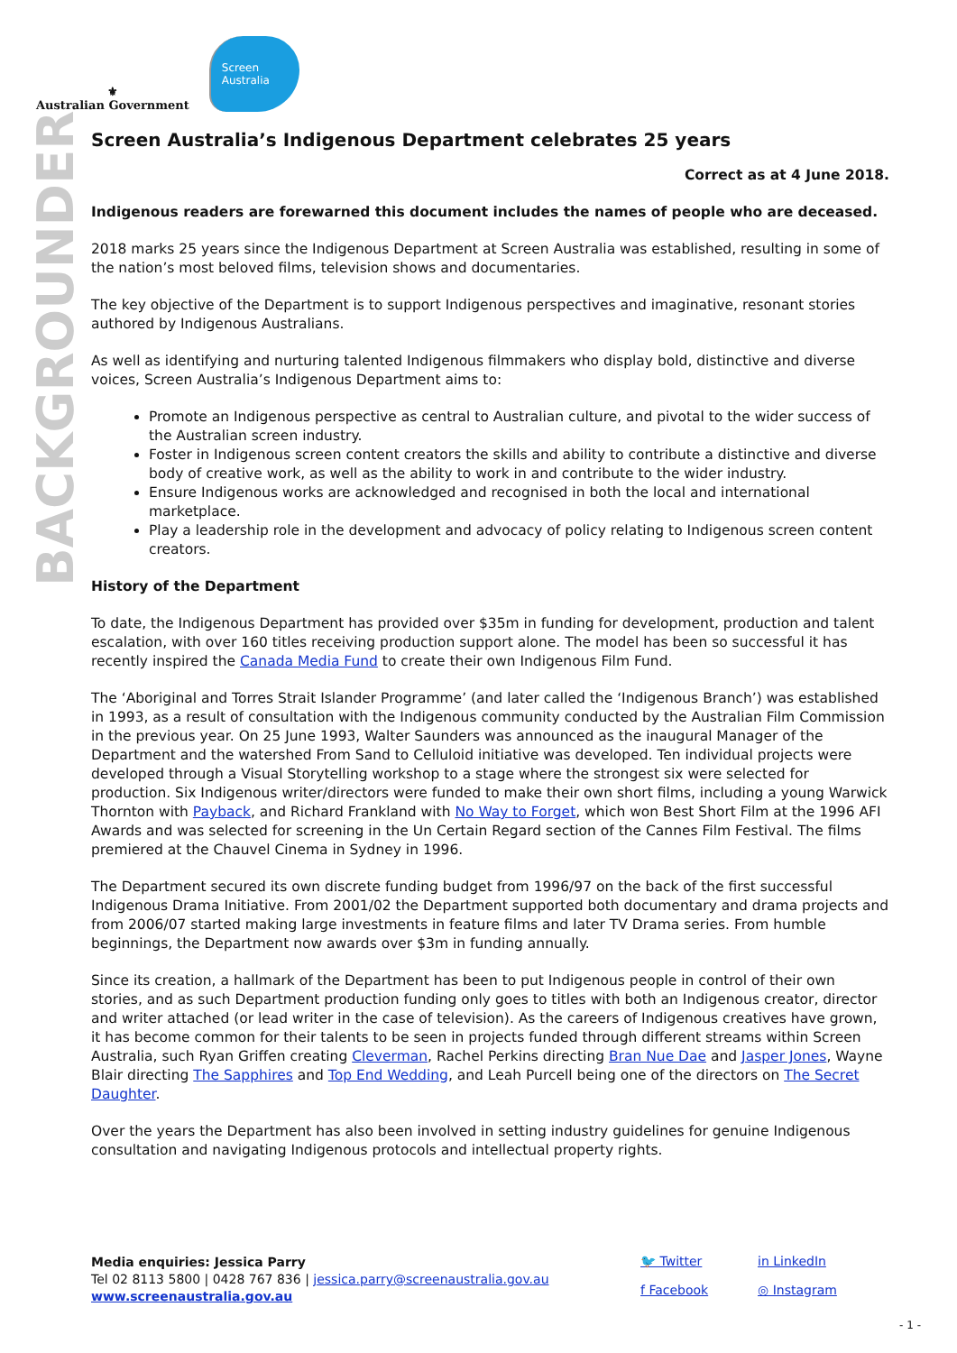⚜
Australian Government
Screen Australia
BACKGROUNDER
Screen Australia’s Indigenous Department celebrates 25 years
Correct as at 4 June 2018.
Indigenous readers are forewarned this document includes the names of people who are deceased.
2018 marks 25 years since the Indigenous Department at Screen Australia was established, resulting in some of the nation’s most beloved films, television shows and documentaries.
The key objective of the Department is to support Indigenous perspectives and imaginative, resonant stories authored by Indigenous Australians.
As well as identifying and nurturing talented Indigenous filmmakers who display bold, distinctive and diverse voices, Screen Australia’s Indigenous Department aims to:
Promote an Indigenous perspective as central to Australian culture, and pivotal to the wider success of the Australian screen industry.
Foster in Indigenous screen content creators the skills and ability to contribute a distinctive and diverse body of creative work, as well as the ability to work in and contribute to the wider industry.
Ensure Indigenous works are acknowledged and recognised in both the local and international marketplace.
Play a leadership role in the development and advocacy of policy relating to Indigenous screen content creators.
History of the Department
To date, the Indigenous Department has provided over $35m in funding for development, production and talent escalation, with over 160 titles receiving production support alone. The model has been so successful it has recently inspired the Canada Media Fund to create their own Indigenous Film Fund.
The ‘Aboriginal and Torres Strait Islander Programme’ (and later called the ‘Indigenous Branch’) was established in 1993, as a result of consultation with the Indigenous community conducted by the Australian Film Commission in the previous year. On 25 June 1993, Walter Saunders was announced as the inaugural Manager of the Department and the watershed From Sand to Celluloid initiative was developed. Ten individual projects were developed through a Visual Storytelling workshop to a stage where the strongest six were selected for production. Six Indigenous writer/directors were funded to make their own short films, including a young Warwick Thornton with Payback, and Richard Frankland with No Way to Forget, which won Best Short Film at the 1996 AFI Awards and was selected for screening in the Un Certain Regard section of the Cannes Film Festival. The films premiered at the Chauvel Cinema in Sydney in 1996.
The Department secured its own discrete funding budget from 1996/97 on the back of the first successful Indigenous Drama Initiative. From 2001/02 the Department supported both documentary and drama projects and from 2006/07 started making large investments in feature films and later TV Drama series. From humble beginnings, the Department now awards over $3m in funding annually.
Since its creation, a hallmark of the Department has been to put Indigenous people in control of their own stories, and as such Department production funding only goes to titles with both an Indigenous creator, director and writer attached (or lead writer in the case of television). As the careers of Indigenous creatives have grown, it has become common for their talents to be seen in projects funded through different streams within Screen Australia, such Ryan Griffen creating Cleverman, Rachel Perkins directing Bran Nue Dae and Jasper Jones, Wayne Blair directing The Sapphires and Top End Wedding, and Leah Purcell being one of the directors on The Secret Daughter.
Over the years the Department has also been involved in setting industry guidelines for genuine Indigenous consultation and navigating Indigenous protocols and intellectual property rights.
Media enquiries: Jessica Parry
Tel 02 8113 5800 | 0428 767 836 | jessica.parry@screenaustralia.gov.au
www.screenaustralia.gov.au
🐦 Twitter in LinkedIn f Facebook ◎ Instagram
- 1 -